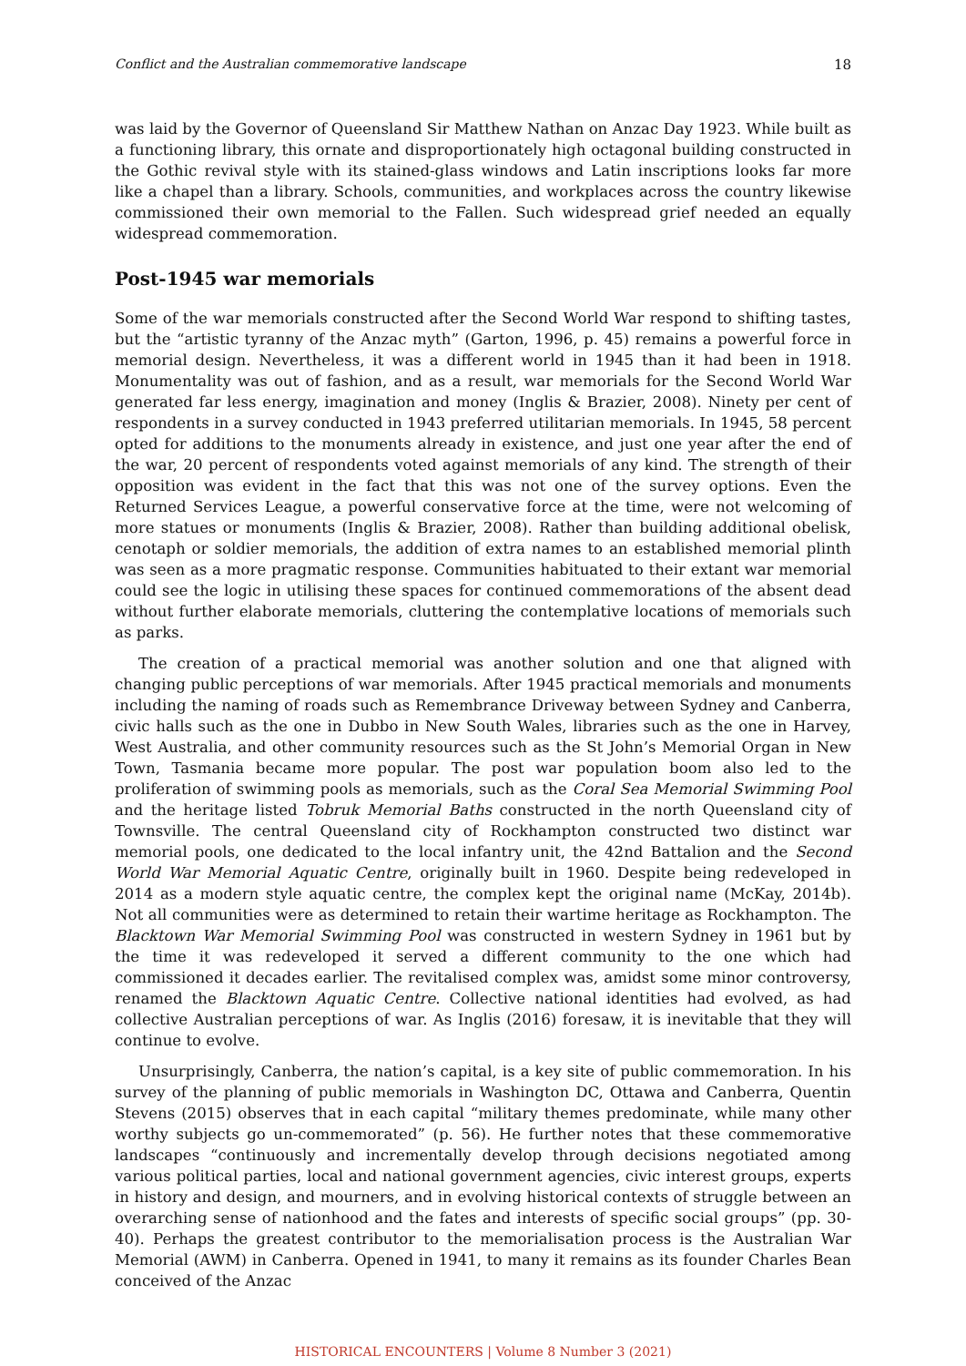Conflict and the Australian commemorative landscape 18
was laid by the Governor of Queensland Sir Matthew Nathan on Anzac Day 1923. While built as a functioning library, this ornate and disproportionately high octagonal building constructed in the Gothic revival style with its stained-glass windows and Latin inscriptions looks far more like a chapel than a library. Schools, communities, and workplaces across the country likewise commissioned their own memorial to the Fallen. Such widespread grief needed an equally widespread commemoration.
Post-1945 war memorials
Some of the war memorials constructed after the Second World War respond to shifting tastes, but the “artistic tyranny of the Anzac myth” (Garton, 1996, p. 45) remains a powerful force in memorial design. Nevertheless, it was a different world in 1945 than it had been in 1918. Monumentality was out of fashion, and as a result, war memorials for the Second World War generated far less energy, imagination and money (Inglis & Brazier, 2008). Ninety per cent of respondents in a survey conducted in 1943 preferred utilitarian memorials. In 1945, 58 percent opted for additions to the monuments already in existence, and just one year after the end of the war, 20 percent of respondents voted against memorials of any kind. The strength of their opposition was evident in the fact that this was not one of the survey options. Even the Returned Services League, a powerful conservative force at the time, were not welcoming of more statues or monuments (Inglis & Brazier, 2008). Rather than building additional obelisk, cenotaph or soldier memorials, the addition of extra names to an established memorial plinth was seen as a more pragmatic response. Communities habituated to their extant war memorial could see the logic in utilising these spaces for continued commemorations of the absent dead without further elaborate memorials, cluttering the contemplative locations of memorials such as parks.
The creation of a practical memorial was another solution and one that aligned with changing public perceptions of war memorials. After 1945 practical memorials and monuments including the naming of roads such as Remembrance Driveway between Sydney and Canberra, civic halls such as the one in Dubbo in New South Wales, libraries such as the one in Harvey, West Australia, and other community resources such as the St John’s Memorial Organ in New Town, Tasmania became more popular. The post war population boom also led to the proliferation of swimming pools as memorials, such as the Coral Sea Memorial Swimming Pool and the heritage listed Tobruk Memorial Baths constructed in the north Queensland city of Townsville. The central Queensland city of Rockhampton constructed two distinct war memorial pools, one dedicated to the local infantry unit, the 42nd Battalion and the Second World War Memorial Aquatic Centre, originally built in 1960. Despite being redeveloped in 2014 as a modern style aquatic centre, the complex kept the original name (McKay, 2014b). Not all communities were as determined to retain their wartime heritage as Rockhampton. The Blacktown War Memorial Swimming Pool was constructed in western Sydney in 1961 but by the time it was redeveloped it served a different community to the one which had commissioned it decades earlier. The revitalised complex was, amidst some minor controversy, renamed the Blacktown Aquatic Centre. Collective national identities had evolved, as had collective Australian perceptions of war. As Inglis (2016) foresaw, it is inevitable that they will continue to evolve.
Unsurprisingly, Canberra, the nation’s capital, is a key site of public commemoration. In his survey of the planning of public memorials in Washington DC, Ottawa and Canberra, Quentin Stevens (2015) observes that in each capital “military themes predominate, while many other worthy subjects go un-commemorated” (p. 56). He further notes that these commemorative landscapes “continuously and incrementally develop through decisions negotiated among various political parties, local and national government agencies, civic interest groups, experts in history and design, and mourners, and in evolving historical contexts of struggle between an overarching sense of nationhood and the fates and interests of specific social groups” (pp. 30-40). Perhaps the greatest contributor to the memorialisation process is the Australian War Memorial (AWM) in Canberra. Opened in 1941, to many it remains as its founder Charles Bean conceived of the Anzac
HISTORICAL ENCOUNTERS | Volume 8 Number 3 (2021)